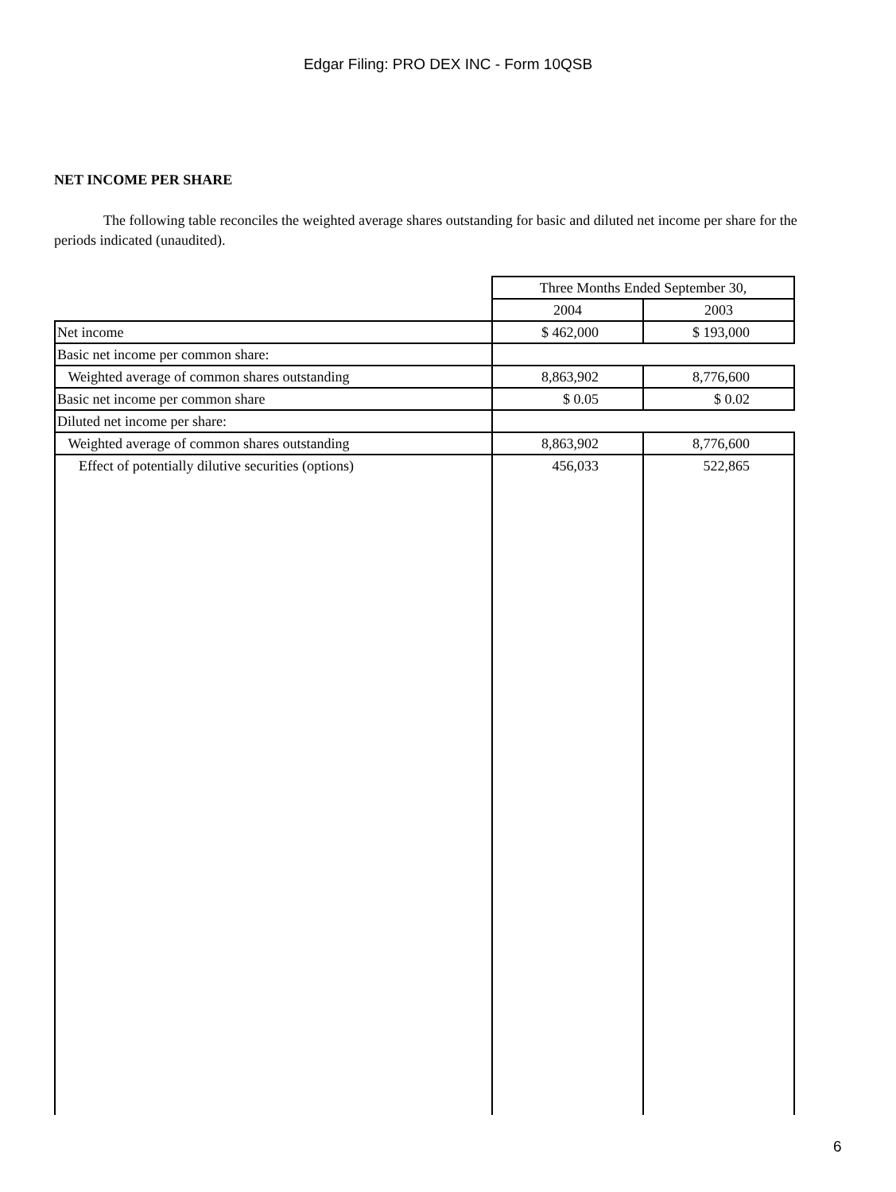Edgar Filing: PRO DEX INC - Form 10QSB
NET INCOME PER SHARE
The following table reconciles the weighted average shares outstanding for basic and diluted net income per share for the periods indicated (unaudited).
| | Three Months Ended September 30, | |
| | 2004 | 2003 |
| Net income | $ 462,000 | $ 193,000 |
| Basic net income per common share: | | |
| Weighted average of common shares outstanding | 8,863,902 | 8,776,600 |
| Basic net income per common share | $ 0.05 | $ 0.02 |
| Diluted net income per share: | | |
| Weighted average of common shares outstanding | 8,863,902 | 8,776,600 |
| Effect of potentially dilutive securities (options) | 456,033 | 522,865 |
6